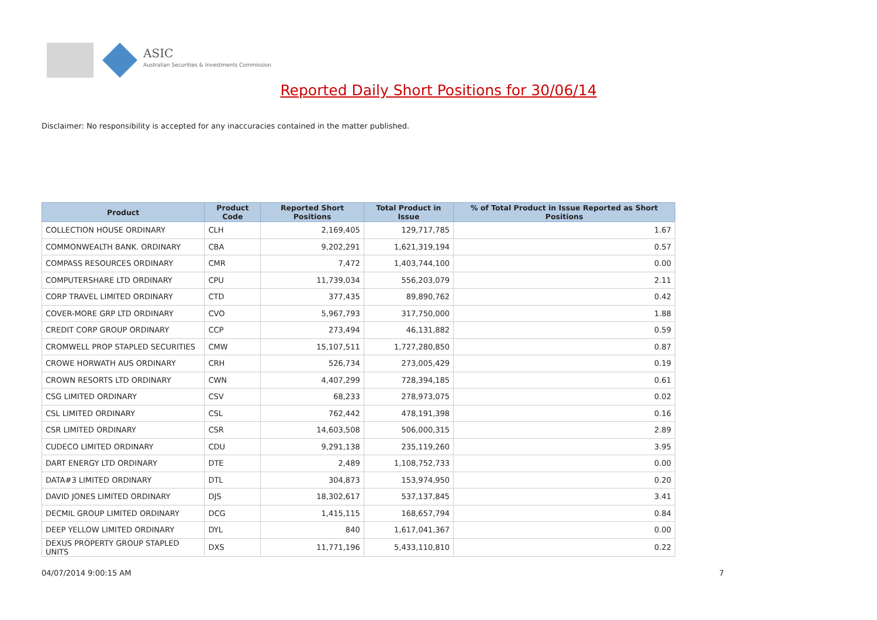ASIC
Australian Securities & Investments Commission
Reported Daily Short Positions for 30/06/14
Disclaimer: No responsibility is accepted for any inaccuracies contained in the matter published.
| Product | Product Code | Reported Short Positions | Total Product in Issue | % of Total Product in Issue Reported as Short Positions |
| --- | --- | --- | --- | --- |
| COLLECTION HOUSE ORDINARY | CLH | 2,169,405 | 129,717,785 | 1.67 |
| COMMONWEALTH BANK. ORDINARY | CBA | 9,202,291 | 1,621,319,194 | 0.57 |
| COMPASS RESOURCES ORDINARY | CMR | 7,472 | 1,403,744,100 | 0.00 |
| COMPUTERSHARE LTD ORDINARY | CPU | 11,739,034 | 556,203,079 | 2.11 |
| CORP TRAVEL LIMITED ORDINARY | CTD | 377,435 | 89,890,762 | 0.42 |
| COVER-MORE GRP LTD ORDINARY | CVO | 5,967,793 | 317,750,000 | 1.88 |
| CREDIT CORP GROUP ORDINARY | CCP | 273,494 | 46,131,882 | 0.59 |
| CROMWELL PROP STAPLED SECURITIES | CMW | 15,107,511 | 1,727,280,850 | 0.87 |
| CROWE HORWATH AUS ORDINARY | CRH | 526,734 | 273,005,429 | 0.19 |
| CROWN RESORTS LTD ORDINARY | CWN | 4,407,299 | 728,394,185 | 0.61 |
| CSG LIMITED ORDINARY | CSV | 68,233 | 278,973,075 | 0.02 |
| CSL LIMITED ORDINARY | CSL | 762,442 | 478,191,398 | 0.16 |
| CSR LIMITED ORDINARY | CSR | 14,603,508 | 506,000,315 | 2.89 |
| CUDECO LIMITED ORDINARY | CDU | 9,291,138 | 235,119,260 | 3.95 |
| DART ENERGY LTD ORDINARY | DTE | 2,489 | 1,108,752,733 | 0.00 |
| DATA#3 LIMITED ORDINARY | DTL | 304,873 | 153,974,950 | 0.20 |
| DAVID JONES LIMITED ORDINARY | DJS | 18,302,617 | 537,137,845 | 3.41 |
| DECMIL GROUP LIMITED ORDINARY | DCG | 1,415,115 | 168,657,794 | 0.84 |
| DEEP YELLOW LIMITED ORDINARY | DYL | 840 | 1,617,041,367 | 0.00 |
| DEXUS PROPERTY GROUP STAPLED UNITS | DXS | 11,771,196 | 5,433,110,810 | 0.22 |
04/07/2014 9:00:15 AM 7